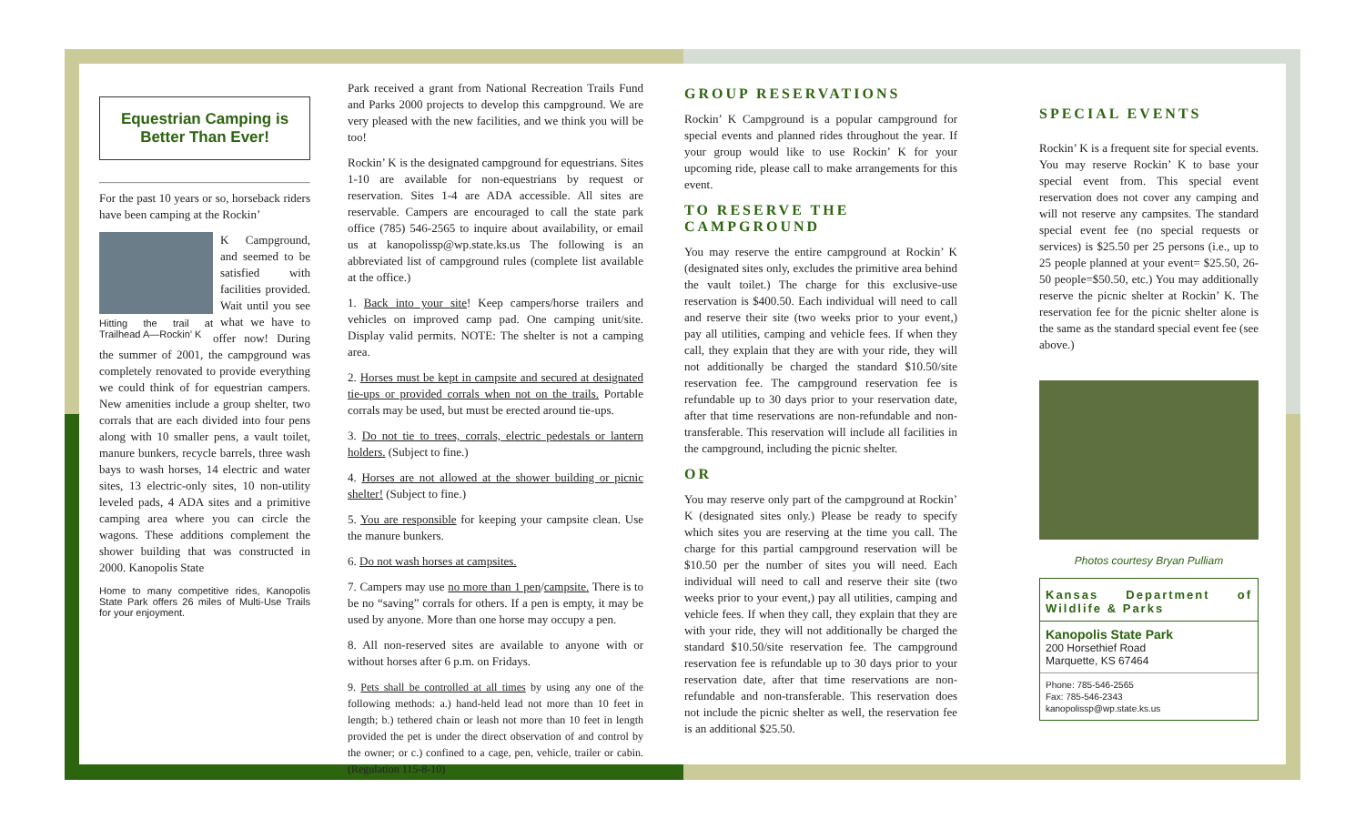Equestrian Camping is Better Than Ever!
For the past 10 years or so, horseback riders have been camping at the Rockin’
Hitting the trail at Trailhead A—Rockin’ K
K Campground, and seemed to be satisfied with facilities provided. Wait until you see what we have to offer now! During the summer of 2001, the campground was completely renovated to provide everything we could think of for equestrian campers. New amenities include a group shelter, two corrals that are each divided into four pens along with 10 smaller pens, a vault toilet, manure bunkers, recycle barrels, three wash bays to wash horses, 14 electric and water sites, 13 electric-only sites, 10 non-utility leveled pads, 4 ADA sites and a primitive camping area where you can circle the wagons. These additions complement the shower building that was constructed in 2000. Kanopolis State
Home to many competitive rides, Kanopolis State Park offers 26 miles of Multi-Use Trails for your enjoyment.
Park received a grant from National Recreation Trails Fund and Parks 2000 projects to develop this campground. We are very pleased with the new facilities, and we think you will be too!
Rockin’ K is the designated campground for equestrians. Sites 1-10 are available for non-equestrians by request or reservation. Sites 1-4 are ADA accessible. All sites are reservable. Campers are encouraged to call the state park office (785) 546-2565 to inquire about availability, or email us at kanopolissp@wp.state.ks.us The following is an abbreviated list of campground rules (complete list available at the office.)
1. Back into your site! Keep campers/horse trailers and vehicles on improved camp pad. One camping unit/site. Display valid permits. NOTE: The shelter is not a camping area.
2. Horses must be kept in campsite and secured at designated tie-ups or provided corrals when not on the trails. Portable corrals may be used, but must be erected around tie-ups.
3. Do not tie to trees, corrals, electric pedestals or lantern holders. (Subject to fine.)
4. Horses are not allowed at the shower building or picnic shelter! (Subject to fine.)
5. You are responsible for keeping your campsite clean. Use the manure bunkers.
6. Do not wash horses at campsites.
7. Campers may use no more than 1 pen/campsite. There is to be no “saving” corrals for others. If a pen is empty, it may be used by anyone. More than one horse may occupy a pen.
8. All non-reserved sites are available to anyone with or without horses after 6 p.m. on Fridays.
9. Pets shall be controlled at all times by using any one of the following methods: a.) hand-held lead not more than 10 feet in length; b.) tethered chain or leash not more than 10 feet in length provided the pet is under the direct observation of and control by the owner; or c.) confined to a cage, pen, vehicle, trailer or cabin. (Regulation 115-8-10)
GROUP RESERVATIONS
Rockin’ K Campground is a popular campground for special events and planned rides throughout the year. If your group would like to use Rockin’ K for your upcoming ride, please call to make arrangements for this event.
TO RESERVE THE CAMPGROUND
You may reserve the entire campground at Rockin’ K (designated sites only, excludes the primitive area behind the vault toilet.) The charge for this exclusive-use reservation is $400.50. Each individual will need to call and reserve their site (two weeks prior to your event,) pay all utilities, camping and vehicle fees. If when they call, they explain that they are with your ride, they will not additionally be charged the standard $10.50/site reservation fee. The campground reservation fee is refundable up to 30 days prior to your reservation date, after that time reservations are non-refundable and non-transferable. This reservation will include all facilities in the campground, including the picnic shelter.
OR
You may reserve only part of the campground at Rockin’ K (designated sites only.) Please be ready to specify which sites you are reserving at the time you call. The charge for this partial campground reservation will be $10.50 per the number of sites you will need. Each individual will need to call and reserve their site (two weeks prior to your event,) pay all utilities, camping and vehicle fees. If when they call, they explain that they are with your ride, they will not additionally be charged the standard $10.50/site reservation fee. The campground reservation fee is refundable up to 30 days prior to your reservation date, after that time reservations are non- refundable and non-transferable. This reservation does not include the picnic shelter as well, the reservation fee is an additional $25.50.
SPECIAL EVENTS
Rockin’ K is a frequent site for special events. You may reserve Rockin’ K to base your special event from. This special event reservation does not cover any camping and will not reserve any campsites. The standard special event fee (no special requests or services) is $25.50 per 25 persons (i.e., up to 25 people planned at your event= $25.50, 26-50 people=$50.50, etc.) You may additionally reserve the picnic shelter at Rockin’ K. The reservation fee for the picnic shelter alone is the same as the standard special event fee (see above.)
Photos courtesy Bryan Pulliam
Kansas Department of Wildlife & Parks
Kanopolis State Park
200 Horsethief Road
Marquette, KS 67464
Phone: 785-546-2565
Fax: 785-546-2343
kanopolissp@wp.state.ks.us